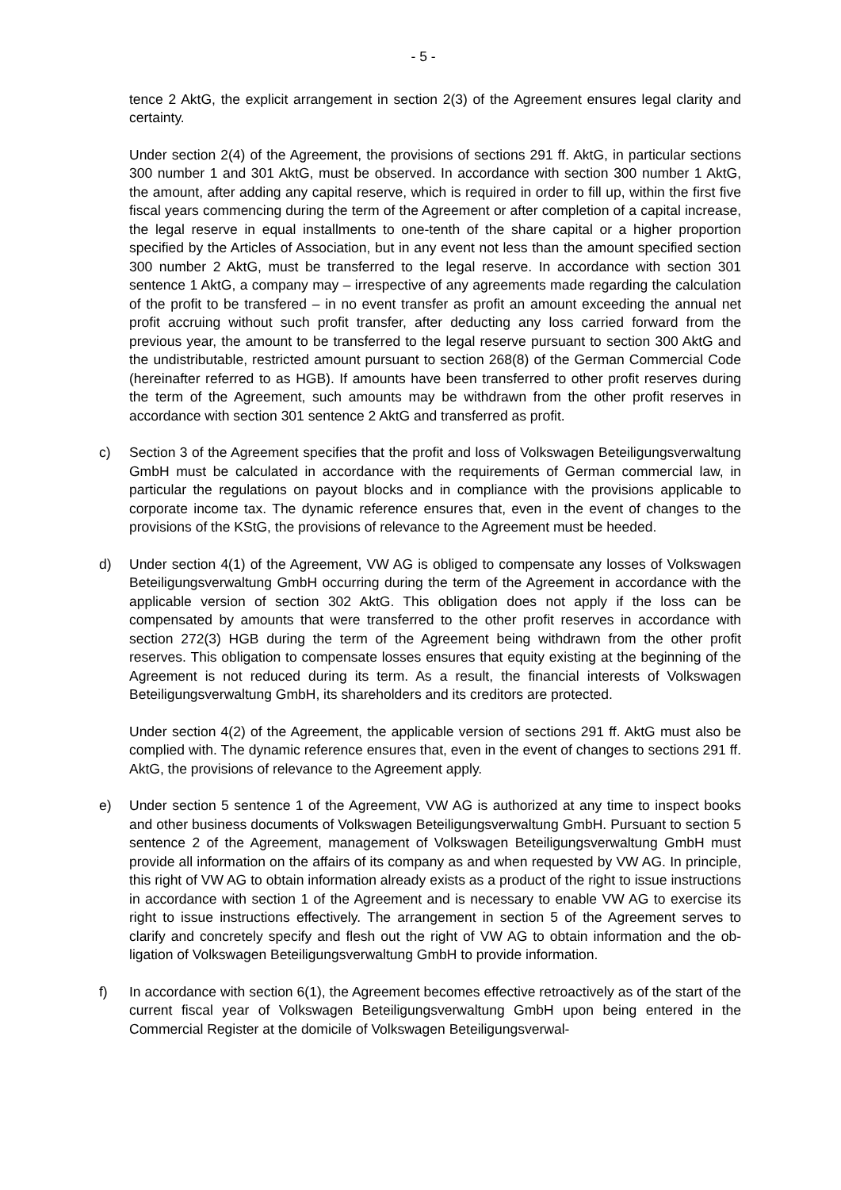- 5 -
tence 2 AktG, the explicit arrangement in section 2(3) of the Agreement ensures legal clarity and certainty.
Under section 2(4) of the Agreement, the provisions of sections 291 ff. AktG, in particular sections 300 number 1 and 301 AktG, must be observed. In accordance with section 300 number 1 AktG, the amount, after adding any capital reserve, which is required in order to fill up, within the first five fiscal years commencing during the term of the Agreement or after completion of a capital increase, the legal reserve in equal install­ments to one-tenth of the share capital or a higher proportion specified by the Articles of Association, but in any event not less than the amount specified section 300 number 2 AktG, must be transferred to the legal reserve. In accordance with section 301 sentence 1 AktG, a company may – irrespective of any agreements made regarding the calcula­tion of the profit to be transfered – in no event transfer as profit an amount exceeding the annual net profit accruing without such profit transfer, after deducting any loss carried forward from the previous year, the amount to be transferred to the legal reserve pursu­ant to section 300 AktG and the undistributable, restricted amount pursuant to section 268(8) of the German Commercial Code (hereinafter referred to as HGB). If amounts have been transferred to other profit reserves during the term of the Agreement, such amounts may be withdrawn from the other profit reserves in accordance with section 301 sentence 2 AktG and transferred as profit.
c) Section 3 of the Agreement specifies that the profit and loss of Volkswagen Be­teiligungsverwaltung GmbH must be calculated in accordance with the requirements of German commercial law, in particular the regulations on payout blocks and in compli­ance with the provisions applicable to corporate income tax. The dynamic reference en­sures that, even in the event of changes to the provisions of the KStG, the provisions of relevance to the Agreement must be heeded.
d) Under section 4(1) of the Agreement, VW AG is obliged to compensate any losses of Volkswagen Beteiligungsverwaltung GmbH occurring during the term of the Agreement in accordance with the applicable version of section 302 AktG. This obligation does not apply if the loss can be compensated by amounts that were transferred to the other profit reserves in accordance with section 272(3) HGB during the term of the Agreement being withdrawn from the other profit reserves. This obligation to compensate losses ensures that equity existing at the beginning of the Agreement is not reduced during its term. As a result, the financial interests of Volkswagen Beteiligungsverwaltung GmbH, its share­holders and its creditors are protected.
Under section 4(2) of the Agreement, the applicable version of sections 291 ff. AktG must also be complied with. The dynamic reference ensures that, even in the event of changes to sections 291 ff. AktG, the provisions of relevance to the Agreement apply.
e) Under section 5 sentence 1 of the Agreement, VW AG is authorized at any time to in­spect books and other business documents of Volkswagen Beteiligungsverwaltung GmbH. Pursuant to section 5 sentence 2 of the Agreement, management of Volkswagen Beteiligungsverwaltung GmbH must provide all information on the affairs of its company as and when requested by VW AG. In principle, this right of VW AG to obtain information already exists as a product of the right to issue instructions in accordance with section 1 of the Agreement and is necessary to enable VW AG to exercise its right to issue in­structions effectively. The arrangement in section 5 of the Agreement serves to clarify and concretely specify and flesh out the right of VW AG to obtain information and the ob­ligation of Volkswagen Beteiligungsverwaltung GmbH to provide information.
f) In accordance with section 6(1), the Agreement becomes effective retroactively as of the start of the current fiscal year of Volkswagen Beteiligungsverwaltung GmbH upon being entered in the Commercial Register at the domicile of Volkswagen Beteiligungsverwal-